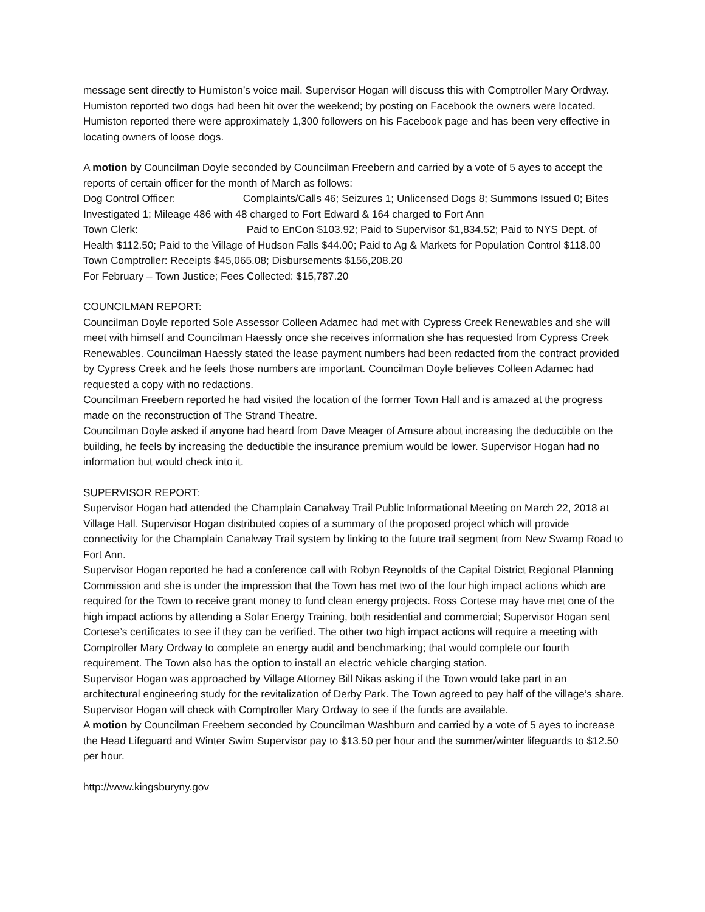message sent directly to Humiston’s voice mail. Supervisor Hogan will discuss this with Comptroller Mary Ordway.
Humiston reported two dogs had been hit over the weekend; by posting on Facebook the owners were located. Humiston reported there were approximately 1,300 followers on his Facebook page and has been very effective in locating owners of loose dogs.
A motion by Councilman Doyle seconded by Councilman Freebern and carried by a vote of 5 ayes to accept the reports of certain officer for the month of March as follows:
Dog Control Officer: Complaints/Calls 46; Seizures 1; Unlicensed Dogs 8; Summons Issued 0; Bites Investigated 1; Mileage 486 with 48 charged to Fort Edward & 164 charged to Fort Ann
Town Clerk: Paid to EnCon $103.92; Paid to Supervisor $1,834.52; Paid to NYS Dept. of Health $112.50; Paid to the Village of Hudson Falls $44.00; Paid to Ag & Markets for Population Control $118.00
Town Comptroller: Receipts $45,065.08; Disbursements $156,208.20
For February – Town Justice; Fees Collected: $15,787.20
COUNCILMAN REPORT:
Councilman Doyle reported Sole Assessor Colleen Adamec had met with Cypress Creek Renewables and she will meet with himself and Councilman Haessly once she receives information she has requested from Cypress Creek Renewables. Councilman Haessly stated the lease payment numbers had been redacted from the contract provided by Cypress Creek and he feels those numbers are important. Councilman Doyle believes Colleen Adamec had requested a copy with no redactions.
Councilman Freebern reported he had visited the location of the former Town Hall and is amazed at the progress made on the reconstruction of The Strand Theatre.
Councilman Doyle asked if anyone had heard from Dave Meager of Amsure about increasing the deductible on the building, he feels by increasing the deductible the insurance premium would be lower. Supervisor Hogan had no information but would check into it.
SUPERVISOR REPORT:
Supervisor Hogan had attended the Champlain Canalway Trail Public Informational Meeting on March 22, 2018 at Village Hall. Supervisor Hogan distributed copies of a summary of the proposed project which will provide connectivity for the Champlain Canalway Trail system by linking to the future trail segment from New Swamp Road to Fort Ann.
Supervisor Hogan reported he had a conference call with Robyn Reynolds of the Capital District Regional Planning Commission and she is under the impression that the Town has met two of the four high impact actions which are required for the Town to receive grant money to fund clean energy projects. Ross Cortese may have met one of the high impact actions by attending a Solar Energy Training, both residential and commercial; Supervisor Hogan sent Cortese’s certificates to see if they can be verified. The other two high impact actions will require a meeting with Comptroller Mary Ordway to complete an energy audit and benchmarking; that would complete our fourth requirement. The Town also has the option to install an electric vehicle charging station.
Supervisor Hogan was approached by Village Attorney Bill Nikas asking if the Town would take part in an architectural engineering study for the revitalization of Derby Park. The Town agreed to pay half of the village’s share. Supervisor Hogan will check with Comptroller Mary Ordway to see if the funds are available.
A motion by Councilman Freebern seconded by Councilman Washburn and carried by a vote of 5 ayes to increase the Head Lifeguard and Winter Swim Supervisor pay to $13.50 per hour and the summer/winter lifeguards to $12.50 per hour.
http://www.kingsburyny.gov